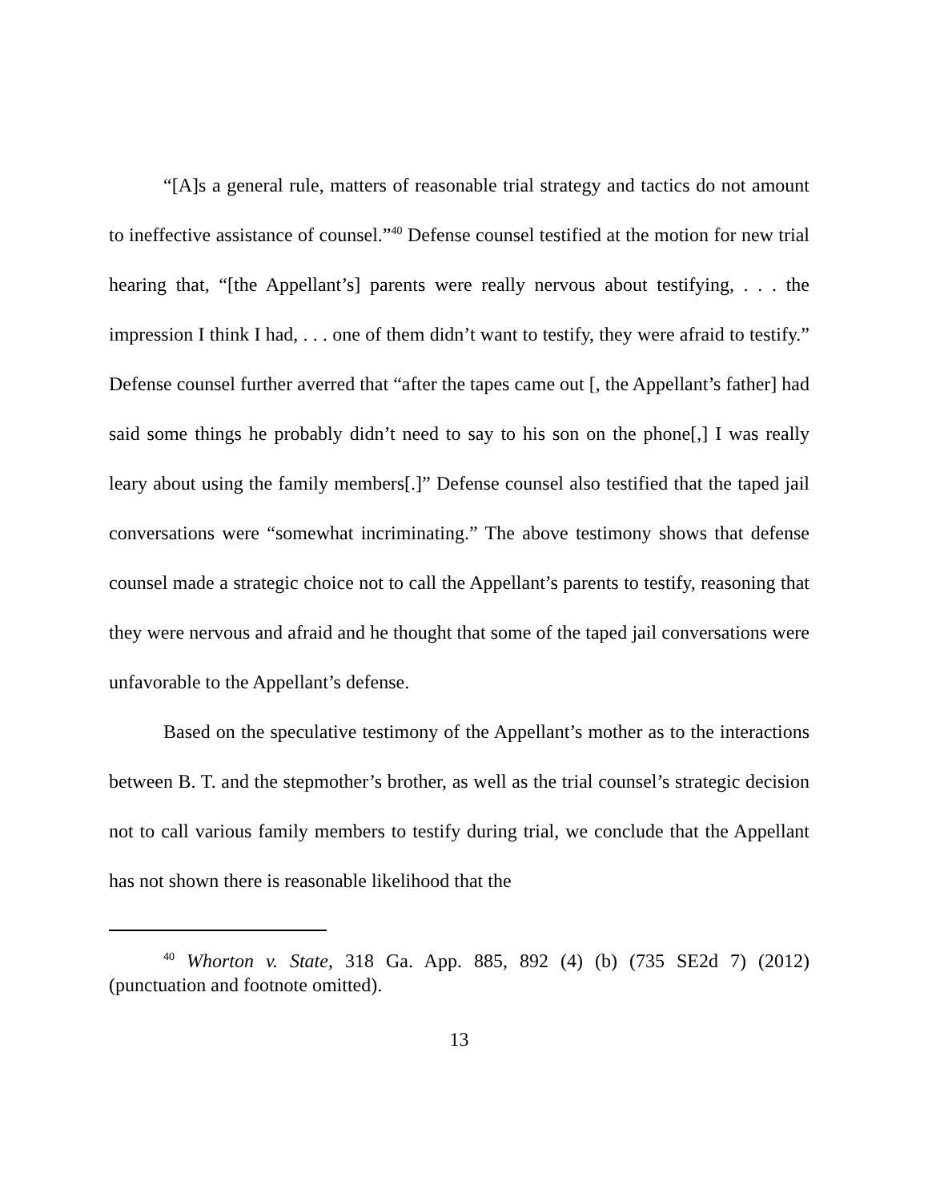“[A]s a general rule, matters of reasonable trial strategy and tactics do not amount to ineffective assistance of counsel.”<sup>40</sup> Defense counsel testified at the motion for new trial hearing that, “[the Appellant’s] parents were really nervous about testifying, . . . the impression I think I had, . . . one of them didn’t want to testify, they were afraid to testify.” Defense counsel further averred that “after the tapes came out [, the Appellant’s father] had said some things he probably didn’t need to say to his son on the phone[,] I was really leary about using the family members[.]” Defense counsel also testified that the taped jail conversations were “somewhat incriminating.” The above testimony shows that defense counsel made a strategic choice not to call the Appellant’s parents to testify, reasoning that they were nervous and afraid and he thought that some of the taped jail conversations were unfavorable to the Appellant’s defense.
Based on the speculative testimony of the Appellant’s mother as to the interactions between B. T. and the stepmother’s brother, as well as the trial counsel’s strategic decision not to call various family members to testify during trial, we conclude that the Appellant has not shown there is reasonable likelihood that the
<sup>40</sup> Whorton v. State, 318 Ga. App. 885, 892 (4) (b) (735 SE2d 7) (2012) (punctuation and footnote omitted).
13